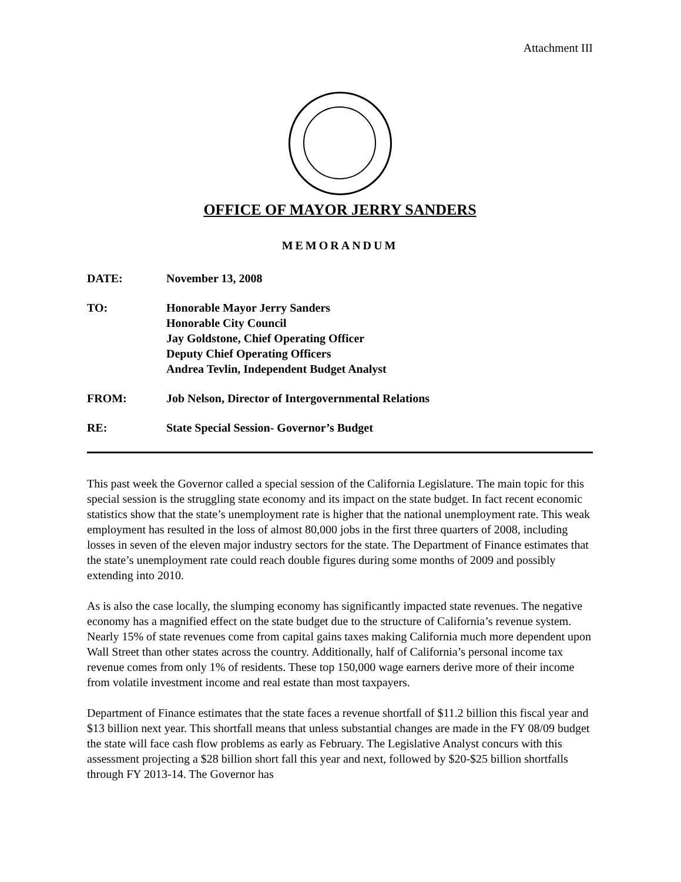Attachment III
OFFICE OF MAYOR JERRY SANDERS
MEMORANDUM
DATE: November 13, 2008
TO: Honorable Mayor Jerry Sanders
Honorable City Council
Jay Goldstone, Chief Operating Officer
Deputy Chief Operating Officers
Andrea Tevlin, Independent Budget Analyst
FROM: Job Nelson, Director of Intergovernmental Relations
RE: State Special Session- Governor’s Budget
This past week the Governor called a special session of the California Legislature. The main topic for this special session is the struggling state economy and its impact on the state budget. In fact recent economic statistics show that the state’s unemployment rate is higher that the national unemployment rate. This weak employment has resulted in the loss of almost 80,000 jobs in the first three quarters of 2008, including losses in seven of the eleven major industry sectors for the state. The Department of Finance estimates that the state’s unemployment rate could reach double figures during some months of 2009 and possibly extending into 2010.
As is also the case locally, the slumping economy has significantly impacted state revenues. The negative economy has a magnified effect on the state budget due to the structure of California’s revenue system. Nearly 15% of state revenues come from capital gains taxes making California much more dependent upon Wall Street than other states across the country. Additionally, half of California’s personal income tax revenue comes from only 1% of residents. These top 150,000 wage earners derive more of their income from volatile investment income and real estate than most taxpayers.
Department of Finance estimates that the state faces a revenue shortfall of $11.2 billion this fiscal year and $13 billion next year. This shortfall means that unless substantial changes are made in the FY 08/09 budget the state will face cash flow problems as early as February. The Legislative Analyst concurs with this assessment projecting a $28 billion short fall this year and next, followed by $20-$25 billion shortfalls through FY 2013-14. The Governor has